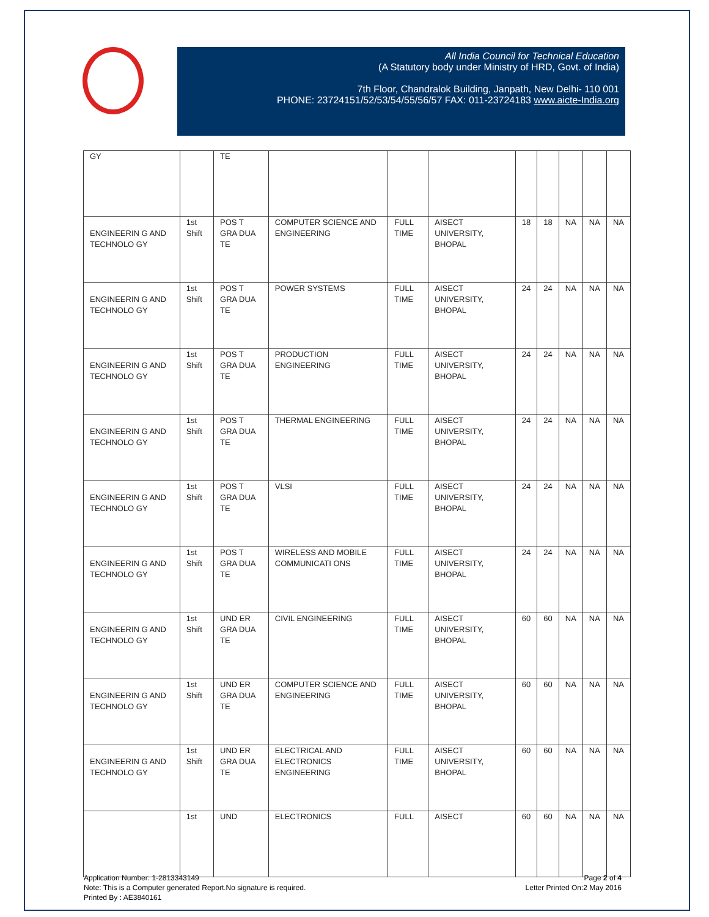All India Council for Technical Education
(A Statutory body under Ministry of HRD, Govt. of India)
7th Floor, Chandralok Building, Janpath, New Delhi- 110 001
PHONE: 23724151/52/53/54/55/56/57 FAX: 011-23724183 www.aicte-India.org
| GY | | TE | | | | | | | | |
| ENGINEERIN G AND TECHNOLO GY | 1st Shift | POS T GRA DUA TE | COMPUTER SCIENCE AND ENGINEERING | FULL TIME | AISECT UNIVERSITY, BHOPAL | 18 | 18 | NA | NA | NA |
| ENGINEERIN G AND TECHNOLO GY | 1st Shift | POS T GRA DUA TE | POWER SYSTEMS | FULL TIME | AISECT UNIVERSITY, BHOPAL | 24 | 24 | NA | NA | NA |
| ENGINEERIN G AND TECHNOLO GY | 1st Shift | POS T GRA DUA TE | PRODUCTION ENGINEERING | FULL TIME | AISECT UNIVERSITY, BHOPAL | 24 | 24 | NA | NA | NA |
| ENGINEERIN G AND TECHNOLO GY | 1st Shift | POS T GRA DUA TE | THERMAL ENGINEERING | FULL TIME | AISECT UNIVERSITY, BHOPAL | 24 | 24 | NA | NA | NA |
| ENGINEERIN G AND TECHNOLO GY | 1st Shift | POS T GRA DUA TE | VLSI | FULL TIME | AISECT UNIVERSITY, BHOPAL | 24 | 24 | NA | NA | NA |
| ENGINEERIN G AND TECHNOLO GY | 1st Shift | POS T GRA DUA TE | WIRELESS AND MOBILE COMMUNICATI ONS | FULL TIME | AISECT UNIVERSITY, BHOPAL | 24 | 24 | NA | NA | NA |
| ENGINEERIN G AND TECHNOLO GY | 1st Shift | UND ER GRA DUA TE | CIVIL ENGINEERING | FULL TIME | AISECT UNIVERSITY, BHOPAL | 60 | 60 | NA | NA | NA |
| ENGINEERIN G AND TECHNOLO GY | 1st Shift | UND ER GRA DUA TE | COMPUTER SCIENCE AND ENGINEERING | FULL TIME | AISECT UNIVERSITY, BHOPAL | 60 | 60 | NA | NA | NA |
| ENGINEERIN G AND TECHNOLO GY | 1st Shift | UND ER GRA DUA TE | ELECTRICAL AND ELECTRONICS ENGINEERING | FULL TIME | AISECT UNIVERSITY, BHOPAL | 60 | 60 | NA | NA | NA |
| | 1st | UND | ELECTRONICS | FULL | AISECT | 60 | 60 | NA | NA | NA |
Page 2 of 4
Letter Printed On:2 May 2016
Application Number: 1-2813343149
Note: This is a Computer generated Report.No signature is required.
Printed By : AE3840161